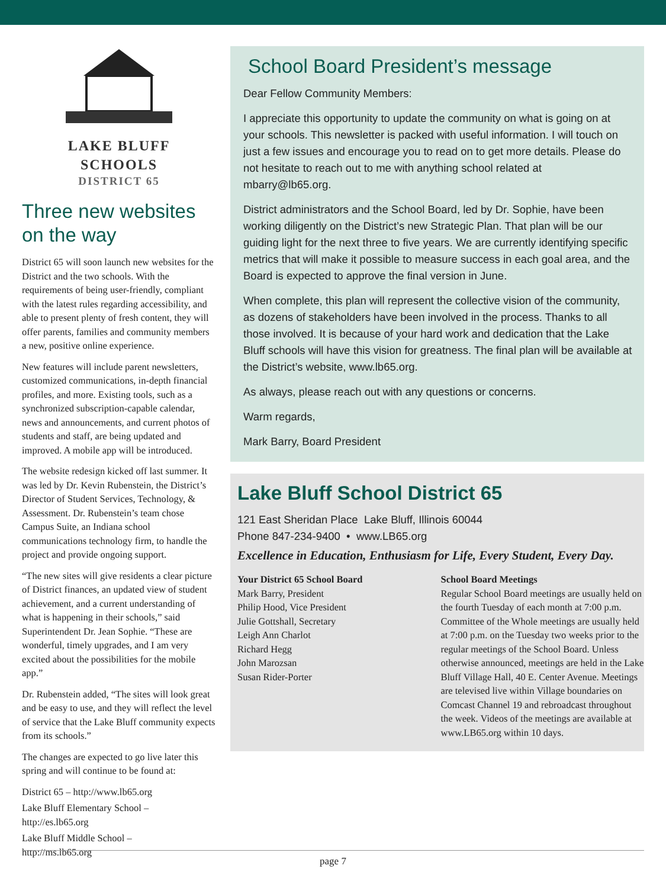LAKE BLUFF
SCHOOLS
DISTRICT 65
Three new websites on the way
District 65 will soon launch new websites for the District and the two schools. With the requirements of being user-friendly, compliant with the latest rules regarding accessibility, and able to present plenty of fresh content, they will offer parents, families and community members a new, positive online experience.
New features will include parent newsletters, customized communications, in-depth financial profiles, and more. Existing tools, such as a synchronized subscription-capable calendar, news and announcements, and current photos of students and staff, are being updated and improved. A mobile app will be introduced.
The website redesign kicked off last summer. It was led by Dr. Kevin Rubenstein, the District’s Director of Student Services, Technology, & Assessment. Dr. Rubenstein’s team chose Campus Suite, an Indiana school communications technology firm, to handle the project and provide ongoing support.
“The new sites will give residents a clear picture of District finances, an updated view of student achievement, and a current understanding of what is happening in their schools,” said Superintendent Dr. Jean Sophie. “These are wonderful, timely upgrades, and I am very excited about the possibilities for the mobile app.”
Dr. Rubenstein added, “The sites will look great and be easy to use, and they will reflect the level of service that the Lake Bluff community expects from its schools.”
The changes are expected to go live later this spring and will continue to be found at:
District 65 – http://www.lb65.org
Lake Bluff Elementary School –
http://es.lb65.org
Lake Bluff Middle School –
http://ms.lb65.org
School Board President’s message
Dear Fellow Community Members:
I appreciate this opportunity to update the community on what is going on at your schools. This newsletter is packed with useful information. I will touch on just a few issues and encourage you to read on to get more details. Please do not hesitate to reach out to me with anything school related at mbarry@lb65.org.
District administrators and the School Board, led by Dr. Sophie, have been working diligently on the District’s new Strategic Plan. That plan will be our guiding light for the next three to five years. We are currently identifying specific metrics that will make it possible to measure success in each goal area, and the Board is expected to approve the final version in June.
When complete, this plan will represent the collective vision of the community, as dozens of stakeholders have been involved in the process. Thanks to all those involved. It is because of your hard work and dedication that the Lake Bluff schools will have this vision for greatness. The final plan will be available at the District’s website, www.lb65.org.
As always, please reach out with any questions or concerns.
Warm regards,
Mark Barry, Board President
Lake Bluff School District 65
121 East Sheridan Place Lake Bluff, Illinois 60044
Phone 847-234-9400 • www.LB65.org
Excellence in Education, Enthusiasm for Life, Every Student, Every Day.
Your District 65 School Board
Mark Barry, President
Philip Hood, Vice President
Julie Gottshall, Secretary
Leigh Ann Charlot
Richard Hegg
John Marozsan
Susan Rider-Porter
School Board Meetings
Regular School Board meetings are usually held on the fourth Tuesday of each month at 7:00 p.m. Committee of the Whole meetings are usually held at 7:00 p.m. on the Tuesday two weeks prior to the regular meetings of the School Board. Unless otherwise announced, meetings are held in the Lake Bluff Village Hall, 40 E. Center Avenue. Meetings are televised live within Village boundaries on Comcast Channel 19 and rebroadcast throughout the week. Videos of the meetings are available at www.LB65.org within 10 days.
page 7